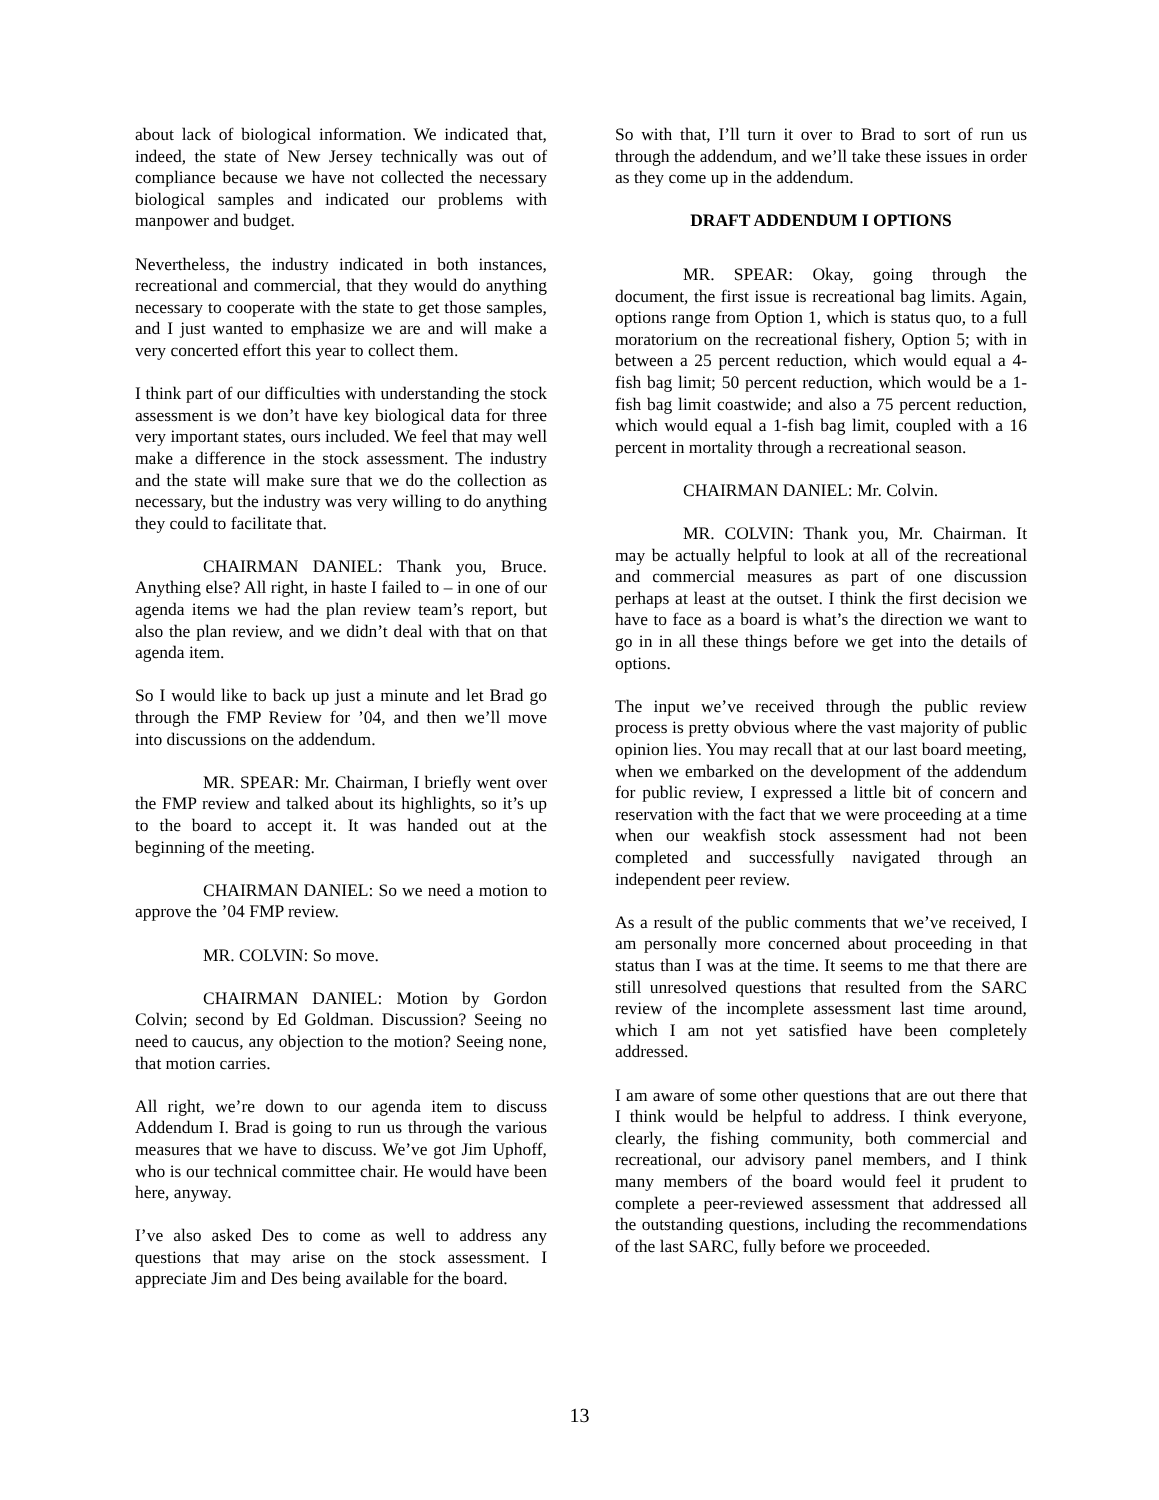about lack of biological information. We indicated that, indeed, the state of New Jersey technically was out of compliance because we have not collected the necessary biological samples and indicated our problems with manpower and budget.
Nevertheless, the industry indicated in both instances, recreational and commercial, that they would do anything necessary to cooperate with the state to get those samples, and I just wanted to emphasize we are and will make a very concerted effort this year to collect them.
I think part of our difficulties with understanding the stock assessment is we don’t have key biological data for three very important states, ours included. We feel that may well make a difference in the stock assessment. The industry and the state will make sure that we do the collection as necessary, but the industry was very willing to do anything they could to facilitate that.
CHAIRMAN DANIEL: Thank you, Bruce. Anything else? All right, in haste I failed to – in one of our agenda items we had the plan review team’s report, but also the plan review, and we didn’t deal with that on that agenda item.
So I would like to back up just a minute and let Brad go through the FMP Review for ’04, and then we’ll move into discussions on the addendum.
MR. SPEAR: Mr. Chairman, I briefly went over the FMP review and talked about its highlights, so it’s up to the board to accept it. It was handed out at the beginning of the meeting.
CHAIRMAN DANIEL: So we need a motion to approve the ’04 FMP review.
MR. COLVIN: So move.
CHAIRMAN DANIEL: Motion by Gordon Colvin; second by Ed Goldman. Discussion? Seeing no need to caucus, any objection to the motion? Seeing none, that motion carries.
All right, we’re down to our agenda item to discuss Addendum I. Brad is going to run us through the various measures that we have to discuss. We’ve got Jim Uphoff, who is our technical committee chair. He would have been here, anyway.
I’ve also asked Des to come as well to address any questions that may arise on the stock assessment. I appreciate Jim and Des being available for the board.
So with that, I’ll turn it over to Brad to sort of run us through the addendum, and we’ll take these issues in order as they come up in the addendum.
DRAFT ADDENDUM I OPTIONS
MR. SPEAR: Okay, going through the document, the first issue is recreational bag limits. Again, options range from Option 1, which is status quo, to a full moratorium on the recreational fishery, Option 5; with in between a 25 percent reduction, which would equal a 4-fish bag limit; 50 percent reduction, which would be a 1-fish bag limit coastwide; and also a 75 percent reduction, which would equal a 1-fish bag limit, coupled with a 16 percent in mortality through a recreational season.
CHAIRMAN DANIEL: Mr. Colvin.
MR. COLVIN: Thank you, Mr. Chairman. It may be actually helpful to look at all of the recreational and commercial measures as part of one discussion perhaps at least at the outset. I think the first decision we have to face as a board is what’s the direction we want to go in in all these things before we get into the details of options.
The input we’ve received through the public review process is pretty obvious where the vast majority of public opinion lies. You may recall that at our last board meeting, when we embarked on the development of the addendum for public review, I expressed a little bit of concern and reservation with the fact that we were proceeding at a time when our weakfish stock assessment had not been completed and successfully navigated through an independent peer review.
As a result of the public comments that we’ve received, I am personally more concerned about proceeding in that status than I was at the time. It seems to me that there are still unresolved questions that resulted from the SARC review of the incomplete assessment last time around, which I am not yet satisfied have been completely addressed.
I am aware of some other questions that are out there that I think would be helpful to address. I think everyone, clearly, the fishing community, both commercial and recreational, our advisory panel members, and I think many members of the board would feel it prudent to complete a peer-reviewed assessment that addressed all the outstanding questions, including the recommendations of the last SARC, fully before we proceeded.
13